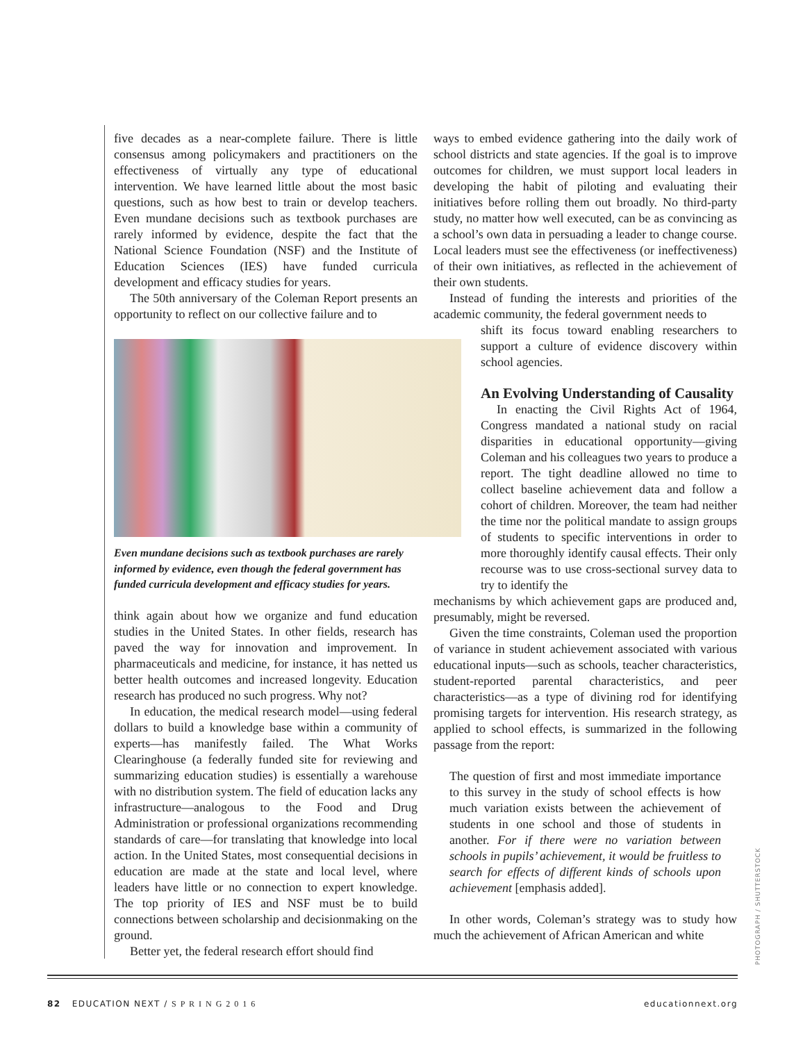five decades as a near-complete failure. There is little consensus among policymakers and practitioners on the effectiveness of virtually any type of educational intervention. We have learned little about the most basic questions, such as how best to train or develop teachers. Even mundane decisions such as textbook purchases are rarely informed by evidence, despite the fact that the National Science Foundation (NSF) and the Institute of Education Sciences (IES) have funded curricula development and efficacy studies for years.
The 50th anniversary of the Coleman Report presents an opportunity to reflect on our collective failure and to
Even mundane decisions such as textbook purchases are rarely informed by evidence, even though the federal government has funded curricula development and efficacy studies for years.
think again about how we organize and fund education studies in the United States. In other fields, research has paved the way for innovation and improvement. In pharmaceuticals and medicine, for instance, it has netted us better health outcomes and increased longevity. Education research has produced no such progress. Why not?
In education, the medical research model—using federal dollars to build a knowledge base within a community of experts—has manifestly failed. The What Works Clearinghouse (a federally funded site for reviewing and summarizing education studies) is essentially a warehouse with no distribution system. The field of education lacks any infrastructure—analogous to the Food and Drug Administration or professional organizations recommending standards of care—for translating that knowledge into local action. In the United States, most consequential decisions in education are made at the state and local level, where leaders have little or no connection to expert knowledge. The top priority of IES and NSF must be to build connections between scholarship and decisionmaking on the ground.
Better yet, the federal research effort should find
ways to embed evidence gathering into the daily work of school districts and state agencies. If the goal is to improve outcomes for children, we must support local leaders in developing the habit of piloting and evaluating their initiatives before rolling them out broadly. No third-party study, no matter how well executed, can be as convincing as a school’s own data in persuading a leader to change course. Local leaders must see the effectiveness (or ineffectiveness) of their own initiatives, as reflected in the achievement of their own students.
Instead of funding the interests and priorities of the academic community, the federal government needs to
shift its focus toward enabling researchers to support a culture of evidence discovery within school agencies.
An Evolving Understanding of Causality
In enacting the Civil Rights Act of 1964, Congress mandated a national study on racial disparities in educational opportunity—giving Coleman and his colleagues two years to produce a report. The tight deadline allowed no time to collect baseline achievement data and follow a cohort of children. Moreover, the team had neither the time nor the political mandate to assign groups of students to specific interventions in order to more thoroughly identify causal effects. Their only recourse was to use cross-sectional survey data to try to identify the
mechanisms by which achievement gaps are produced and, presumably, might be reversed.
Given the time constraints, Coleman used the proportion of variance in student achievement associated with various educational inputs—such as schools, teacher characteristics, student-reported parental characteristics, and peer characteristics—as a type of divining rod for identifying promising targets for intervention. His research strategy, as applied to school effects, is summarized in the following passage from the report:
The question of first and most immediate importance to this survey in the study of school effects is how much variation exists between the achievement of students in one school and those of students in another. For if there were no variation between schools in pupils’ achievement, it would be fruitless to search for effects of different kinds of schools upon achievement [emphasis added].
In other words, Coleman’s strategy was to study how much the achievement of African American and white
PHOTOGRAPH / SHUTTERSTOCK
82 EDUCATION NEXT / S P R I N G 2 0 1 6 educationnext.org